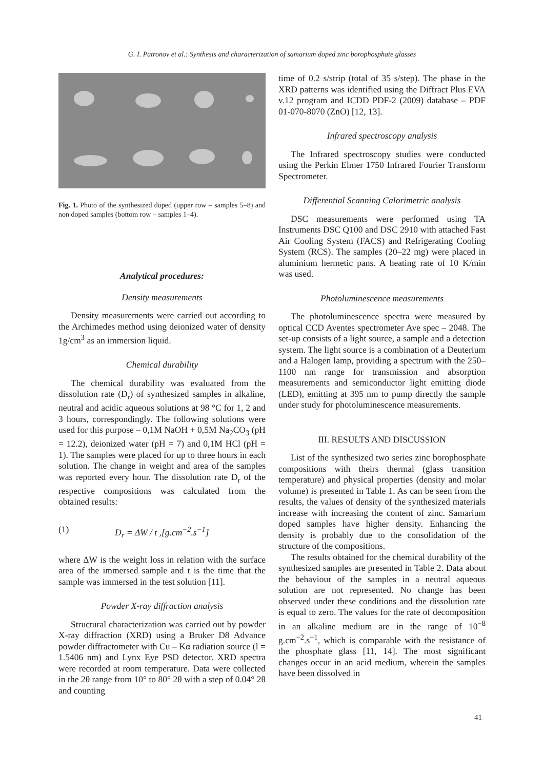G. I. Patronov et al.: Synthesis and characterization of samarium doped zinc borophosphate glasses
Fig. 1. Photo of the synthesized doped (upper row – samples 5–8) and non doped samples (bottom row – samples 1–4).
Analytical procedures:
Density measurements
Density measurements were carried out according to the Archimedes method using deionized water of density 1g/cm<sup>3</sup> as an immersion liquid.
Chemical durability
The chemical durability was evaluated from the dissolution rate (D<sub>r</sub>) of synthesized samples in alkaline, neutral and acidic aqueous solutions at 98 °C for 1, 2 and 3 hours, correspondingly. The following solutions were used for this purpose – 0,1M NaOH + 0,5M Na<sub>2</sub>CO<sub>3</sub> (pH = 12.2), deionized water (pH = 7) and 0,1M HCl (pH = 1). The samples were placed for up to three hours in each solution. The change in weight and area of the samples was reported every hour. The dissolution rate D<sub>r</sub> of the respective compositions was calculated from the obtained results:
(1) D<sub>r</sub> = ΔW / t ,[g.cm<sup>−2</sup>.s<sup>−1</sup>]
where ΔW is the weight loss in relation with the surface area of the immersed sample and t is the time that the sample was immersed in the test solution [11].
Powder X-ray diffraction analysis
Structural characterization was carried out by powder X-ray diffraction (XRD) using a Bruker D8 Advance powder diffractometer with Cu – Kα radiation source (l = 1.5406 nm) and Lynx Eye PSD detector. XRD spectra were recorded at room temperature. Data were collected in the 2θ range from 10° to 80° 2θ with a step of 0.04° 2θ and counting
time of 0.2 s/strip (total of 35 s/step). The phase in the XRD patterns was identified using the Diffract Plus EVA v.12 program and ICDD PDF-2 (2009) database – PDF 01-070-8070 (ZnO) [12, 13].
Infrared spectroscopy analysis
The Infrared spectroscopy studies were conducted using the Perkin Elmer 1750 Infrared Fourier Transform Spectrometer.
Differential Scanning Calorimetric analysis
DSC measurements were performed using TA Instruments DSC Q100 and DSC 2910 with attached Fast Air Cooling System (FACS) and Refrigerating Cooling System (RCS). The samples (20–22 mg) were placed in aluminium hermetic pans. A heating rate of 10 K/min was used.
Photoluminescence measurements
The photoluminescence spectra were measured by optical CCD Aventes spectrometer Ave spec – 2048. The set-up consists of a light source, a sample and a detection system. The light source is a combination of a Deuterium and a Halogen lamp, providing a spectrum with the 250–1100 nm range for transmission and absorption measurements and semiconductor light emitting diode (LED), emitting at 395 nm to pump directly the sample under study for photoluminescence measurements.
III. RESULTS AND DISCUSSION
List of the synthesized two series zinc borophosphate compositions with theirs thermal (glass transition temperature) and physical properties (density and molar volume) is presented in Table 1. As can be seen from the results, the values of density of the synthesized materials increase with increasing the content of zinc. Samarium doped samples have higher density. Enhancing the density is probably due to the consolidation of the structure of the compositions.
The results obtained for the chemical durability of the synthesized samples are presented in Table 2. Data about the behaviour of the samples in a neutral aqueous solution are not represented. No change has been observed under these conditions and the dissolution rate is equal to zero. The values for the rate of decomposition in an alkaline medium are in the range of 10<sup>−8</sup> g.cm<sup>−2</sup>.s<sup>−1</sup>, which is comparable with the resistance of the phosphate glass [11, 14]. The most significant changes occur in an acid medium, wherein the samples have been dissolved in
41